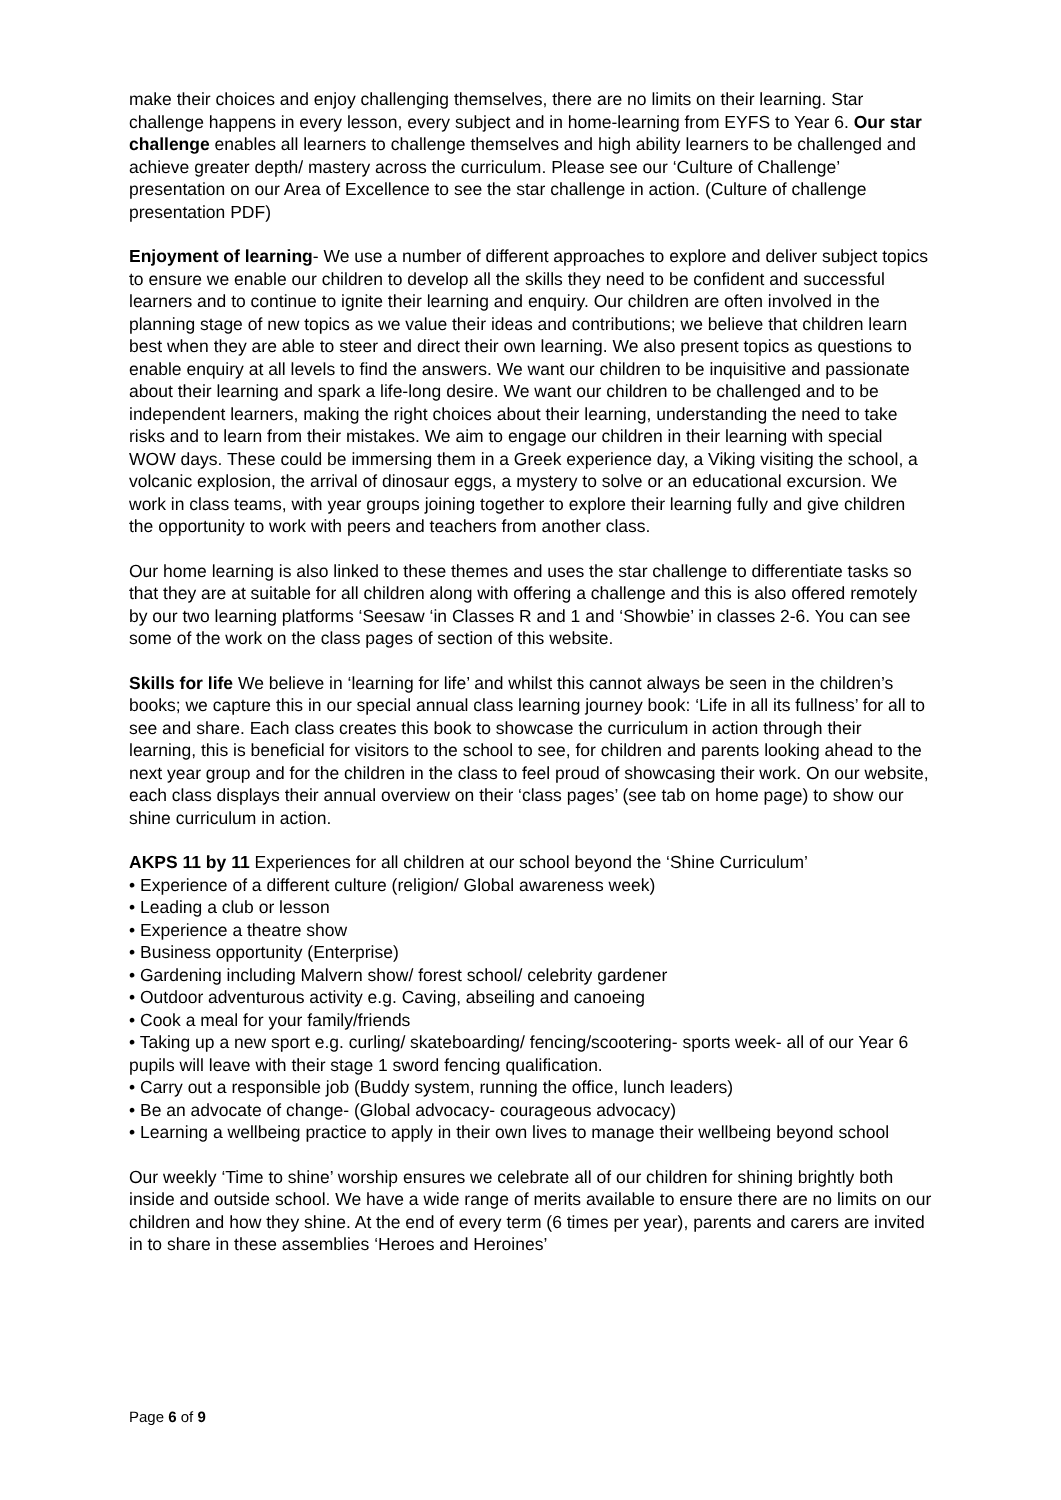make their choices and enjoy challenging themselves, there are no limits on their learning. Star challenge happens in every lesson, every subject and in home-learning from EYFS to Year 6. Our star challenge enables all learners to challenge themselves and high ability learners to be challenged and achieve greater depth/ mastery across the curriculum. Please see our ‘Culture of Challenge’ presentation on our Area of Excellence to see the star challenge in action. (Culture of challenge presentation PDF)
Enjoyment of learning- We use a number of different approaches to explore and deliver subject topics to ensure we enable our children to develop all the skills they need to be confident and successful learners and to continue to ignite their learning and enquiry. Our children are often involved in the planning stage of new topics as we value their ideas and contributions; we believe that children learn best when they are able to steer and direct their own learning. We also present topics as questions to enable enquiry at all levels to find the answers. We want our children to be inquisitive and passionate about their learning and spark a life-long desire. We want our children to be challenged and to be independent learners, making the right choices about their learning, understanding the need to take risks and to learn from their mistakes. We aim to engage our children in their learning with special WOW days. These could be immersing them in a Greek experience day, a Viking visiting the school, a volcanic explosion, the arrival of dinosaur eggs, a mystery to solve or an educational excursion. We work in class teams, with year groups joining together to explore their learning fully and give children the opportunity to work with peers and teachers from another class.
Our home learning is also linked to these themes and uses the star challenge to differentiate tasks so that they are at suitable for all children along with offering a challenge and this is also offered remotely by our two learning platforms ‘Seesaw ‘in Classes R and 1 and ‘Showbie’ in classes 2-6. You can see some of the work on the class pages of section of this website.
Skills for life We believe in ‘learning for life’ and whilst this cannot always be seen in the children’s books; we capture this in our special annual class learning journey book: ‘Life in all its fullness’ for all to see and share. Each class creates this book to showcase the curriculum in action through their learning, this is beneficial for visitors to the school to see, for children and parents looking ahead to the next year group and for the children in the class to feel proud of showcasing their work. On our website, each class displays their annual overview on their ‘class pages’ (see tab on home page) to show our shine curriculum in action.
AKPS 11 by 11 Experiences for all children at our school beyond the ‘Shine Curriculum’
• Experience of a different culture (religion/ Global awareness week)
• Leading a club or lesson
• Experience a theatre show
• Business opportunity (Enterprise)
• Gardening including Malvern show/ forest school/ celebrity gardener
• Outdoor adventurous activity e.g. Caving, abseiling and canoeing
• Cook a meal for your family/friends
• Taking up a new sport e.g. curling/ skateboarding/ fencing/scootering- sports week- all of our Year 6 pupils will leave with their stage 1 sword fencing qualification.
• Carry out a responsible job (Buddy system, running the office, lunch leaders)
• Be an advocate of change- (Global advocacy- courageous advocacy)
• Learning a wellbeing practice to apply in their own lives to manage their wellbeing beyond school
Our weekly ‘Time to shine’ worship ensures we celebrate all of our children for shining brightly both inside and outside school. We have a wide range of merits available to ensure there are no limits on our children and how they shine. At the end of every term (6 times per year), parents and carers are invited in to share in these assemblies ‘Heroes and Heroines’
Page 6 of 9